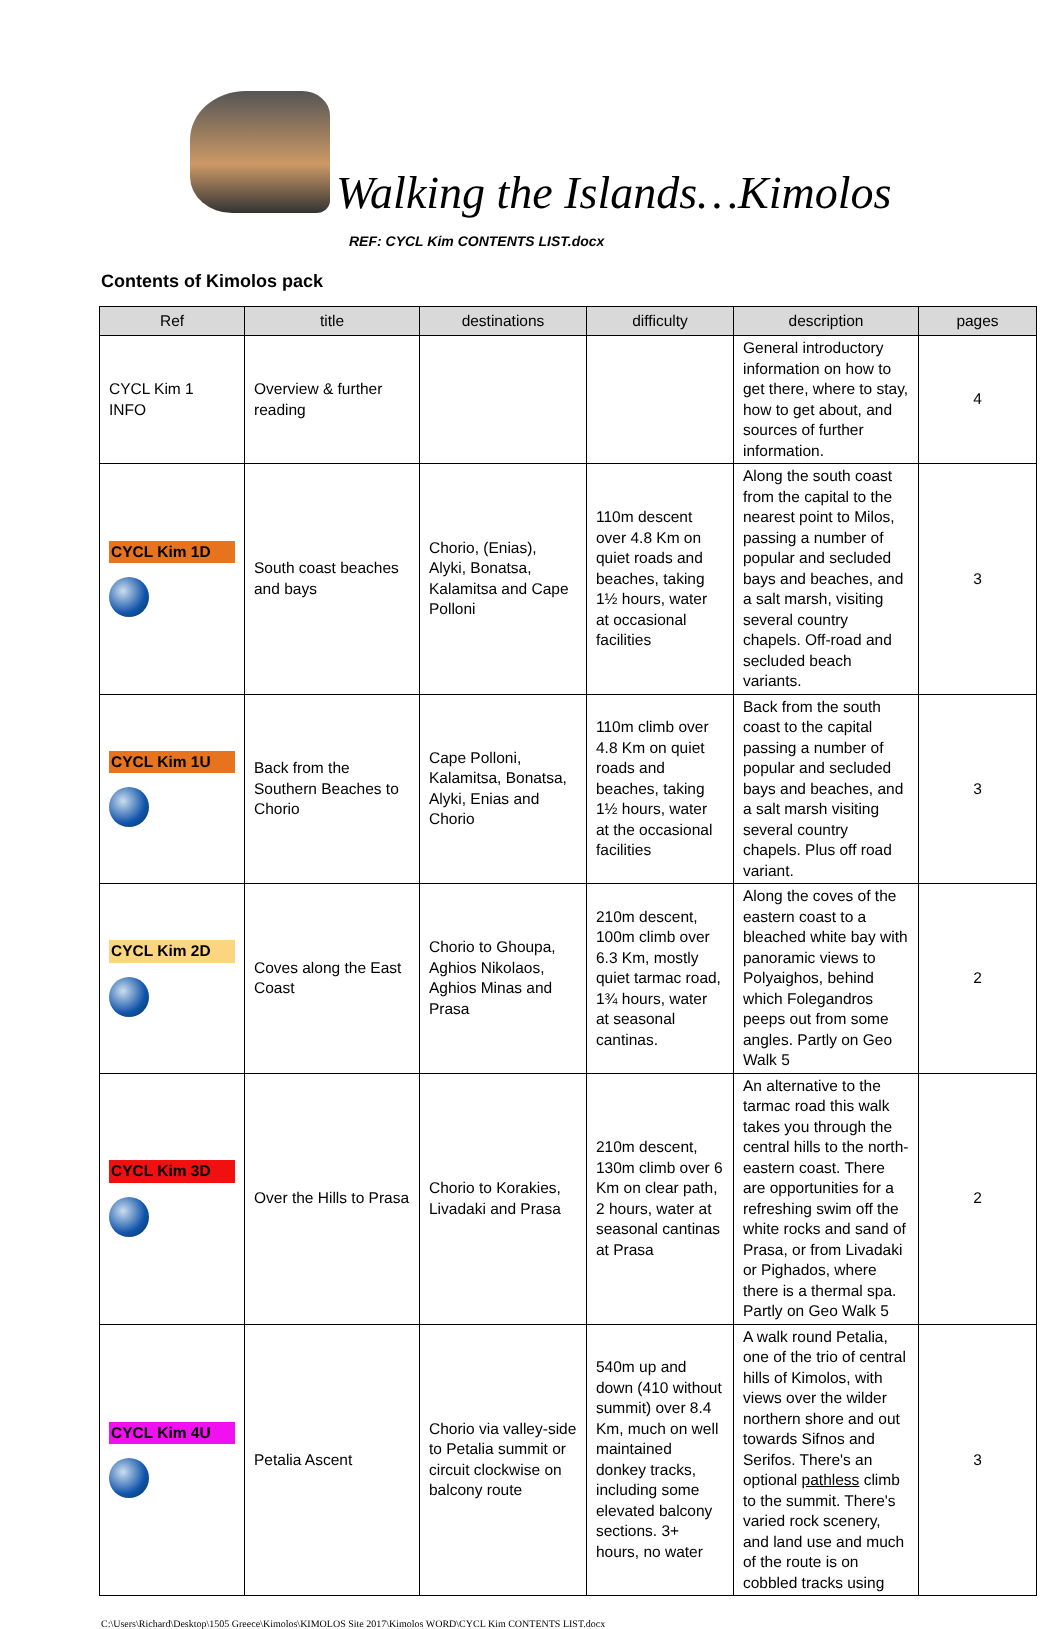Walking the Islands…Kimolos
REF: CYCL Kim CONTENTS LIST.docx
Contents of Kimolos pack
| Ref | title | destinations | difficulty | description | pages |
| --- | --- | --- | --- | --- | --- |
| CYCL Kim 1 INFO | Overview & further reading | | | General introductory information on how to get there, where to stay, how to get about, and sources of further information. | 4 |
| CYCL Kim 1D | South coast beaches and bays | Chorio, (Enias), Alyki, Bonatsa, Kalamitsa and Cape Polloni | 110m descent over 4.8 Km on quiet roads and beaches, taking 1½ hours, water at occasional facilities | Along the south coast from the capital to the nearest point to Milos, passing a number of popular and secluded bays and beaches, and a salt marsh, visiting several country chapels. Off-road and secluded beach variants. | 3 |
| CYCL Kim 1U | Back from the Southern Beaches to Chorio | Cape Polloni, Kalamitsa, Bonatsa, Alyki, Enias and Chorio | 110m climb over 4.8 Km on quiet roads and beaches, taking 1½ hours, water at the occasional facilities | Back from the south coast to the capital passing a number of popular and secluded bays and beaches, and a salt marsh visiting several country chapels. Plus off road variant. | 3 |
| CYCL Kim 2D | Coves along the East Coast | Chorio to Ghoupa, Aghios Nikolaos, Aghios Minas and Prasa | 210m descent, 100m climb over 6.3 Km, mostly quiet tarmac road, 1¾ hours, water at seasonal cantinas. | Along the coves of the eastern coast to a bleached white bay with panoramic views to Polyaighos, behind which Folegandros peeps out from some angles. Partly on Geo Walk 5 | 2 |
| CYCL Kim 3D | Over the Hills to Prasa | Chorio to Korakies, Livadaki and Prasa | 210m descent, 130m climb over 6 Km on clear path, 2 hours, water at seasonal cantinas at Prasa | An alternative to the tarmac road this walk takes you through the central hills to the north-eastern coast. There are opportunities for a refreshing swim off the white rocks and sand of Prasa, or from Livadaki or Pighados, where there is a thermal spa. Partly on Geo Walk 5 | 2 |
| CYCL Kim 4U | Petalia Ascent | Chorio via valley-side to Petalia summit or circuit clockwise on balcony route | 540m up and down (410 without summit) over 8.4 Km, much on well maintained donkey tracks, including some elevated balcony sections. 3+ hours, no water | A walk round Petalia, one of the trio of central hills of Kimolos, with views over the wilder northern shore and out towards Sifnos and Serifos. There's an optional pathless climb to the summit. There's varied rock scenery, and land use and much of the route is on cobbled tracks using | 3 |
C:\Users\Richard\Desktop\1505 Greece\Kimolos\KIMOLOS Site 2017\Kimolos WORD\CYCL Kim CONTENTS LIST.docx